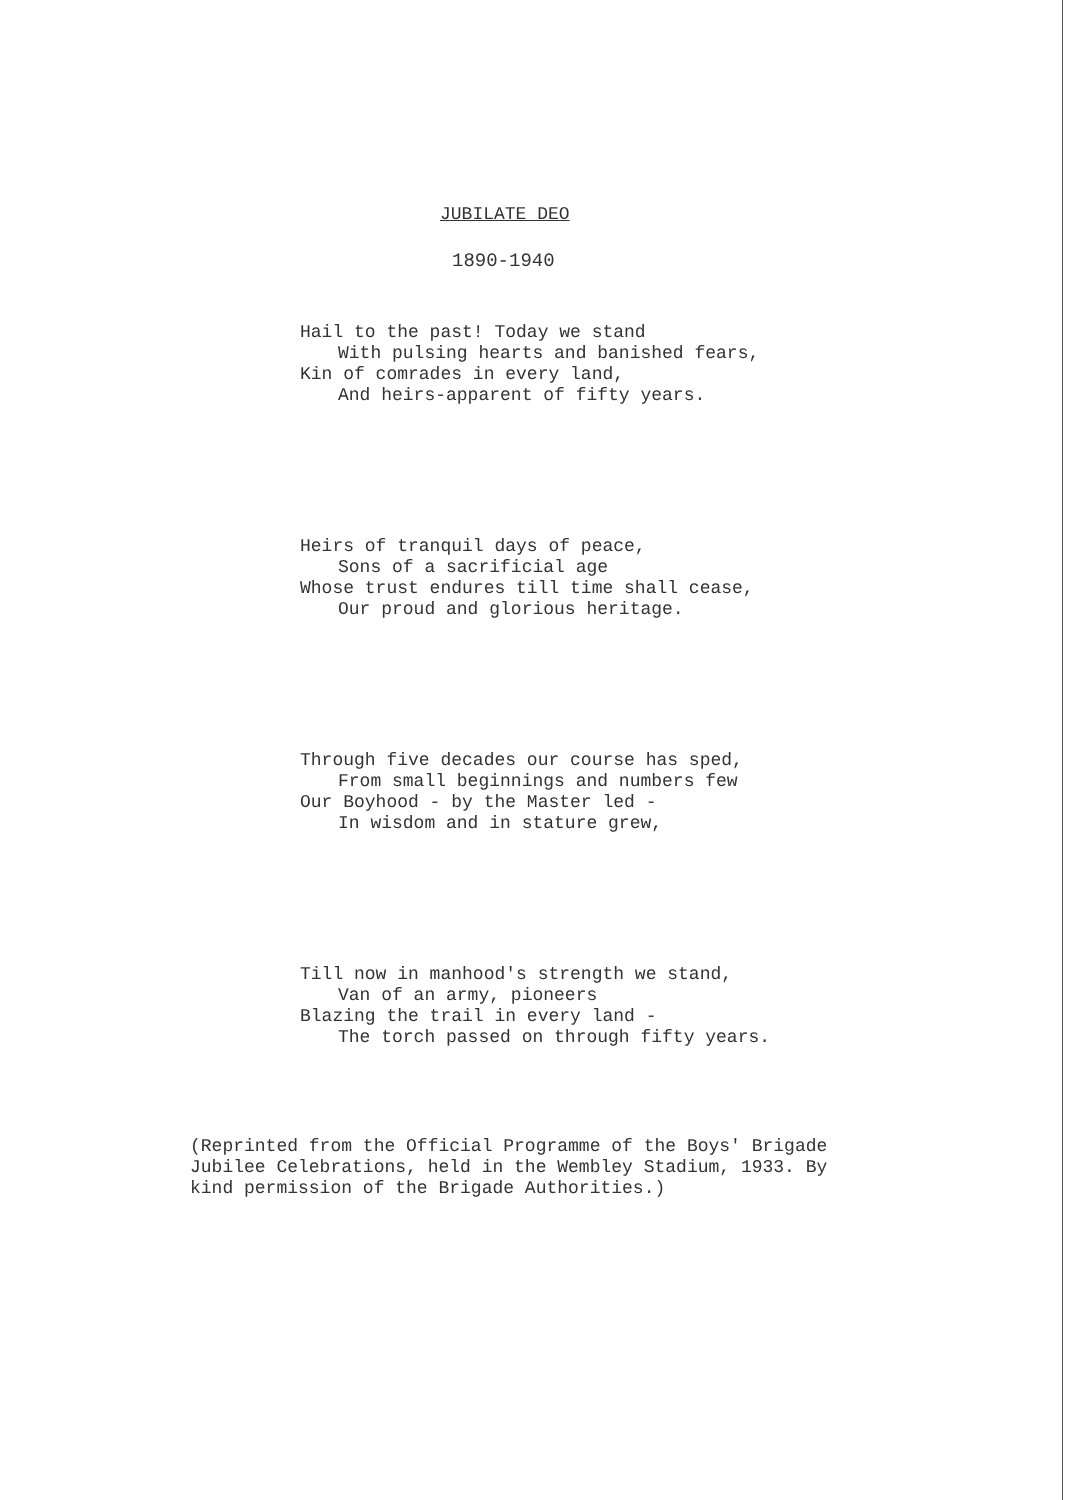JUBILATE DEO
1890-1940
Hail to the past! Today we stand
With pulsing hearts and banished fears,
Kin of comrades in every land,
And heirs-apparent of fifty years.
Heirs of tranquil days of peace,
Sons of a sacrificial age
Whose trust endures till time shall cease,
Our proud and glorious heritage.
Through five decades our course has sped,
From small beginnings and numbers few
Our Boyhood - by the Master led -
In wisdom and in stature grew,
Till now in manhood's strength we stand,
Van of an army, pioneers
Blazing the trail in every land -
The torch passed on through fifty years.
(Reprinted from the Official Programme of the Boys' Brigade Jubilee Celebrations, held in the Wembley Stadium, 1933. By kind permission of the Brigade Authorities.)